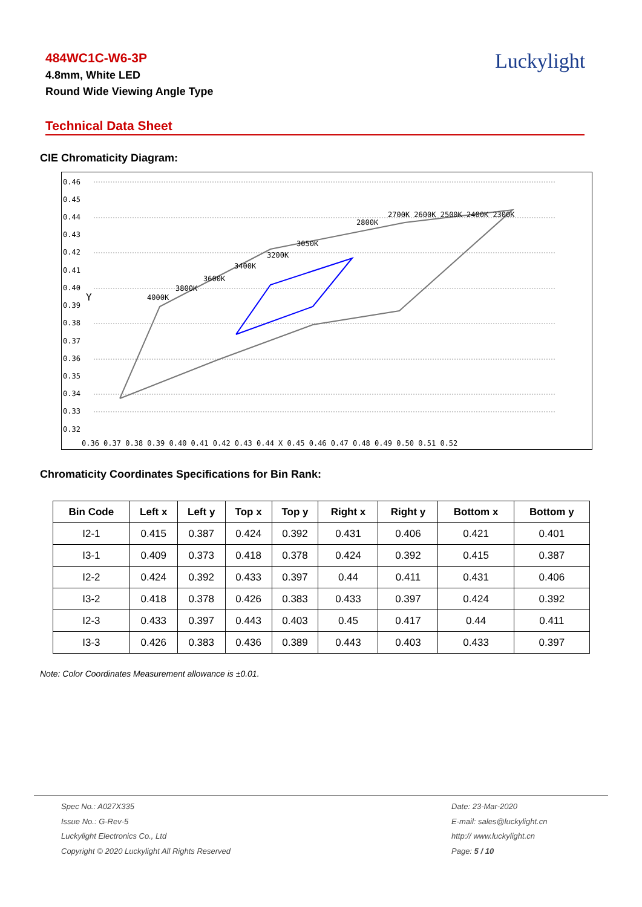484WC1C-W6-3P
4.8mm, White LED
Round Wide Viewing Angle Type
Luckylight
Technical Data Sheet
CIE Chromaticity Diagram:
0.46
0.45
0.44
0.43
0.42
0.41
0.40
0.39
0.38
0.37
0.36
0.35
0.34
0.33
0.32
0.36 0.37 0.38 0.39 0.40 0.41 0.42 0.43 0.44 X 0.45 0.46 0.47 0.48 0.49 0.50 0.51 0.52
Y
4000K
3800K
3600K
3400K
3200K
3050K
2800K
2700K 2600K 2500K 2400K 2300K
Chromaticity Coordinates Specifications for Bin Rank:
| Bin Code | Left x | Left y | Top x | Top y | Right x | Right y | Bottom x | Bottom y |
| --- | --- | --- | --- | --- | --- | --- | --- | --- |
| I2-1 | 0.415 | 0.387 | 0.424 | 0.392 | 0.431 | 0.406 | 0.421 | 0.401 |
| I3-1 | 0.409 | 0.373 | 0.418 | 0.378 | 0.424 | 0.392 | 0.415 | 0.387 |
| I2-2 | 0.424 | 0.392 | 0.433 | 0.397 | 0.44 | 0.411 | 0.431 | 0.406 |
| I3-2 | 0.418 | 0.378 | 0.426 | 0.383 | 0.433 | 0.397 | 0.424 | 0.392 |
| I2-3 | 0.433 | 0.397 | 0.443 | 0.403 | 0.45 | 0.417 | 0.44 | 0.411 |
| I3-3 | 0.426 | 0.383 | 0.436 | 0.389 | 0.443 | 0.403 | 0.433 | 0.397 |
Note: Color Coordinates Measurement allowance is ±0.01.
Spec No.: A027X335
Issue No.: G-Rev-5
Luckylight Electronics Co., Ltd
Copyright © 2020 Luckylight All Rights Reserved
Date: 23-Mar-2020
E-mail: sales@luckylight.cn
http:// www.luckylight.cn
Page: 5 / 10